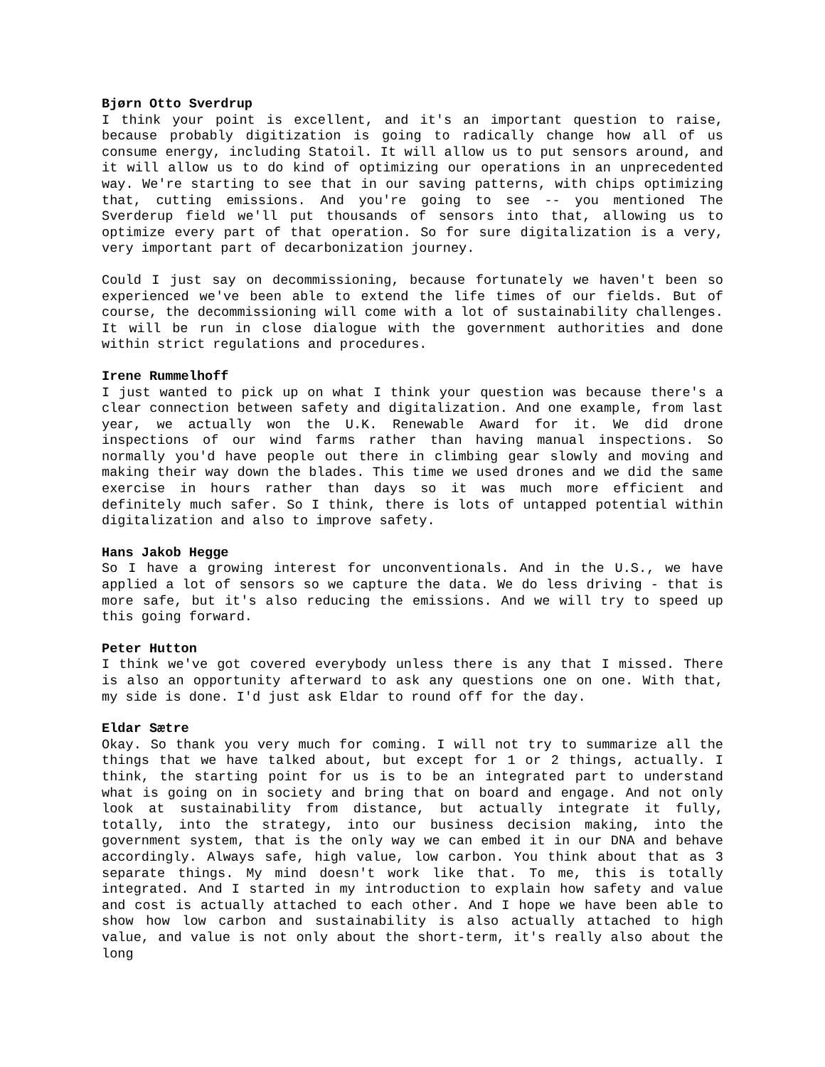Bjørn Otto Sverdrup
I think your point is excellent, and it's an important question to raise, because probably digitization is going to radically change how all of us consume energy, including Statoil. It will allow us to put sensors around, and it will allow us to do kind of optimizing our operations in an unprecedented way. We're starting to see that in our saving patterns, with chips optimizing that, cutting emissions. And you're going to see -- you mentioned The Sverderup field we'll put thousands of sensors into that, allowing us to optimize every part of that operation. So for sure digitalization is a very, very important part of decarbonization journey.
Could I just say on decommissioning, because fortunately we haven't been so experienced we've been able to extend the life times of our fields. But of course, the decommissioning will come with a lot of sustainability challenges. It will be run in close dialogue with the government authorities and done within strict regulations and procedures.
Irene Rummelhoff
I just wanted to pick up on what I think your question was because there's a clear connection between safety and digitalization. And one example, from last year, we actually won the U.K. Renewable Award for it. We did drone inspections of our wind farms rather than having manual inspections. So normally you'd have people out there in climbing gear slowly and moving and making their way down the blades. This time we used drones and we did the same exercise in hours rather than days so it was much more efficient and definitely much safer. So I think, there is lots of untapped potential within digitalization and also to improve safety.
Hans Jakob Hegge
So I have a growing interest for unconventionals. And in the U.S., we have applied a lot of sensors so we capture the data. We do less driving - that is more safe, but it's also reducing the emissions. And we will try to speed up this going forward.
Peter Hutton
I think we've got covered everybody unless there is any that I missed. There is also an opportunity afterward to ask any questions one on one. With that, my side is done. I'd just ask Eldar to round off for the day.
Eldar Sætre
Okay. So thank you very much for coming. I will not try to summarize all the things that we have talked about, but except for 1 or 2 things, actually. I think, the starting point for us is to be an integrated part to understand what is going on in society and bring that on board and engage. And not only look at sustainability from distance, but actually integrate it fully, totally, into the strategy, into our business decision making, into the government system, that is the only way we can embed it in our DNA and behave accordingly. Always safe, high value, low carbon. You think about that as 3 separate things. My mind doesn't work like that. To me, this is totally integrated. And I started in my introduction to explain how safety and value and cost is actually attached to each other. And I hope we have been able to show how low carbon and sustainability is also actually attached to high value, and value is not only about the short-term, it's really also about the long